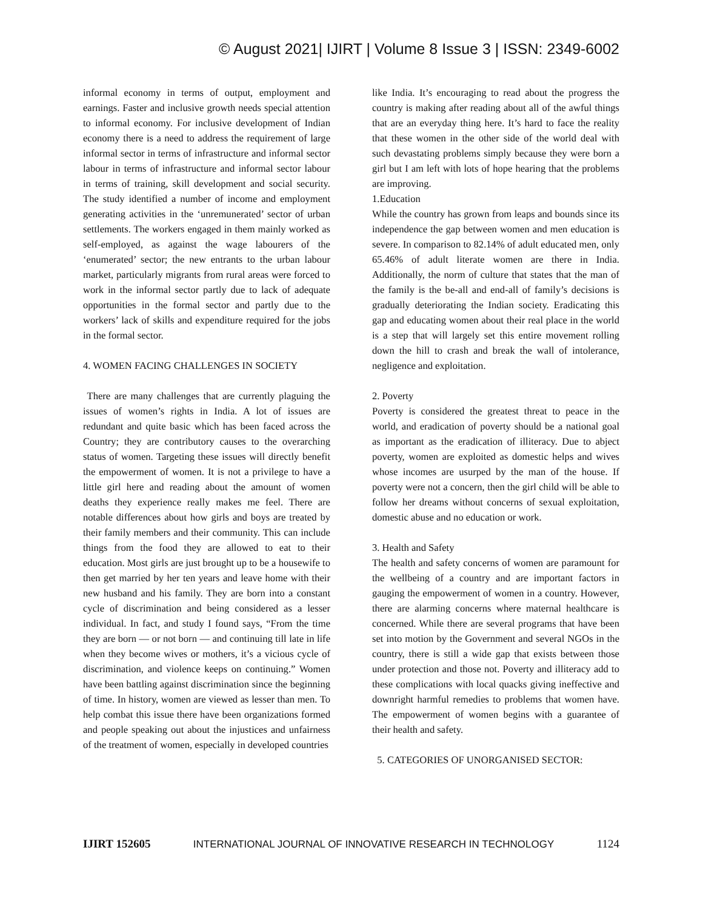© August 2021| IJIRT | Volume 8 Issue 3 | ISSN: 2349-6002
informal economy in terms of output, employment and earnings. Faster and inclusive growth needs special attention to informal economy. For inclusive development of Indian economy there is a need to address the requirement of large informal sector in terms of infrastructure and informal sector labour in terms of infrastructure and informal sector labour in terms of training, skill development and social security. The study identified a number of income and employment generating activities in the ‘unremunerated’ sector of urban settlements. The workers engaged in them mainly worked as self-employed, as against the wage labourers of the ‘enumerated’ sector; the new entrants to the urban labour market, particularly migrants from rural areas were forced to work in the informal sector partly due to lack of adequate opportunities in the formal sector and partly due to the workers’ lack of skills and expenditure required for the jobs in the formal sector.
4. WOMEN FACING CHALLENGES IN SOCIETY
There are many challenges that are currently plaguing the issues of women’s rights in India. A lot of issues are redundant and quite basic which has been faced across the Country; they are contributory causes to the overarching status of women. Targeting these issues will directly benefit the empowerment of women. It is not a privilege to have a little girl here and reading about the amount of women deaths they experience really makes me feel. There are notable differences about how girls and boys are treated by their family members and their community. This can include things from the food they are allowed to eat to their education. Most girls are just brought up to be a housewife to then get married by her ten years and leave home with their new husband and his family. They are born into a constant cycle of discrimination and being considered as a lesser individual. In fact, and study I found says, “From the time they are born — or not born — and continuing till late in life when they become wives or mothers, it’s a vicious cycle of discrimination, and violence keeps on continuing.” Women have been battling against discrimination since the beginning of time. In history, women are viewed as lesser than men. To help combat this issue there have been organizations formed and people speaking out about the injustices and unfairness of the treatment of women, especially in developed countries
like India. It’s encouraging to read about the progress the country is making after reading about all of the awful things that are an everyday thing here. It’s hard to face the reality that these women in the other side of the world deal with such devastating problems simply because they were born a girl but I am left with lots of hope hearing that the problems are improving.
1.Education
While the country has grown from leaps and bounds since its independence the gap between women and men education is severe. In comparison to 82.14% of adult educated men, only 65.46% of adult literate women are there in India. Additionally, the norm of culture that states that the man of the family is the be-all and end-all of family’s decisions is gradually deteriorating the Indian society. Eradicating this gap and educating women about their real place in the world is a step that will largely set this entire movement rolling down the hill to crash and break the wall of intolerance, negligence and exploitation.
2. Poverty
Poverty is considered the greatest threat to peace in the world, and eradication of poverty should be a national goal as important as the eradication of illiteracy. Due to abject poverty, women are exploited as domestic helps and wives whose incomes are usurped by the man of the house. If poverty were not a concern, then the girl child will be able to follow her dreams without concerns of sexual exploitation, domestic abuse and no education or work.
3. Health and Safety
The health and safety concerns of women are paramount for the wellbeing of a country and are important factors in gauging the empowerment of women in a country. However, there are alarming concerns where maternal healthcare is concerned. While there are several programs that have been set into motion by the Government and several NGOs in the country, there is still a wide gap that exists between those under protection and those not. Poverty and illiteracy add to these complications with local quacks giving ineffective and downright harmful remedies to problems that women have. The empowerment of women begins with a guarantee of their health and safety.
5. CATEGORIES OF UNORGANISED SECTOR:
IJIRT 152605 INTERNATIONAL JOURNAL OF INNOVATIVE RESEARCH IN TECHNOLOGY 1124